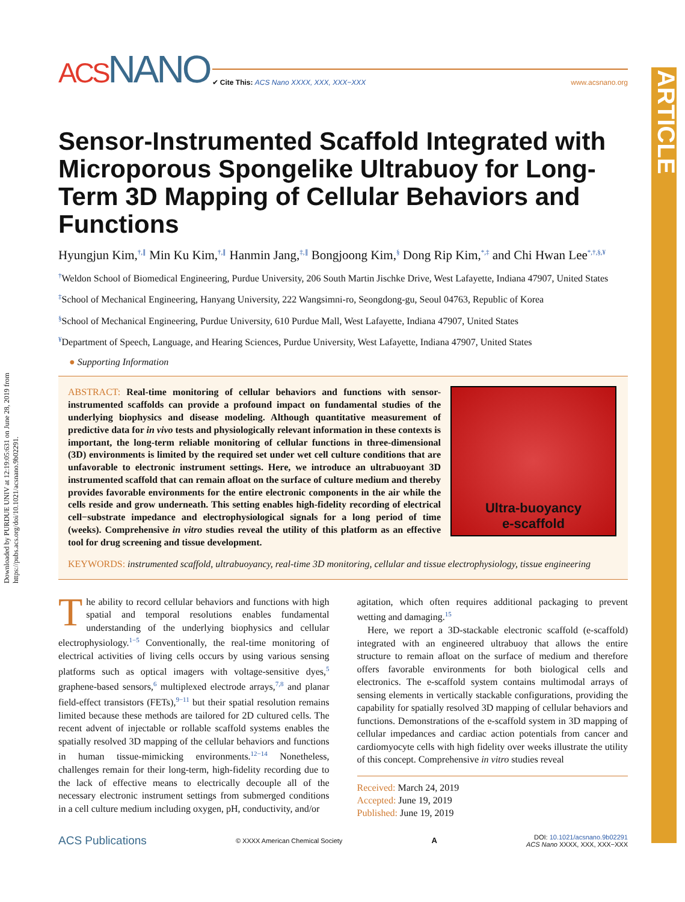Downloaded by PURDUE UNIV at 12:19:05:631 on June 28, 2019 from https://pubs.acs.org/doi/10.1021/acsnano.9b02291.
ARTICLE
ACSNANO
✔ Cite This: ACS Nano XXXX, XXX, XXX−XXX www.acsnano.org
Sensor-Instrumented Scaffold Integrated with Microporous Spongelike Ultrabuoy for Long-Term 3D Mapping of Cellular Behaviors and Functions
Hyungjun Kim,<sup>†,∥</sup> Min Ku Kim,<sup>†,∥</sup> Hanmin Jang,<sup>‡,∥</sup> Bongjoong Kim,<sup>§</sup> Dong Rip Kim,<sup>*,‡</sup> and Chi Hwan Lee<sup>*,†,§,¥</sup>
<sup>†</sup> Weldon School of Biomedical Engineering, Purdue University, 206 South Martin Jischke Drive, West Lafayette, Indiana 47907, United States
<sup>‡</sup> School of Mechanical Engineering, Hanyang University, 222 Wangsimni-ro, Seongdong-gu, Seoul 04763, Republic of Korea
<sup>§</sup> School of Mechanical Engineering, Purdue University, 610 Purdue Mall, West Lafayette, Indiana 47907, United States
<sup>¥</sup>Department of Speech, Language, and Hearing Sciences, Purdue University, West Lafayette, Indiana 47907, United States
● Supporting Information
ABSTRACT: Real-time monitoring of cellular behaviors and functions with sensor-instrumented scaffolds can provide a profound impact on fundamental studies of the underlying biophysics and disease modeling. Although quantitative measurement of predictive data for in vivo tests and physiologically relevant information in these contexts is important, the long-term reliable monitoring of cellular functions in three-dimensional (3D) environments is limited by the required set under wet cell culture conditions that are unfavorable to electronic instrument settings. Here, we introduce an ultrabuoyant 3D instrumented scaffold that can remain afloat on the surface of culture medium and thereby provides favorable environments for the entire electronic components in the air while the cells reside and grow underneath. This setting enables high-fidelity recording of electrical cell−substrate impedance and electrophysiological signals for a long period of time (weeks). Comprehensive in vitro studies reveal the utility of this platform as an effective tool for drug screening and tissue development.
Ultra-buoyancy
e-scaffold
KEYWORDS: instrumented scaffold, ultrabuoyancy, real-time 3D monitoring, cellular and tissue electrophysiology, tissue engineering
The ability to record cellular behaviors and functions with high spatial and temporal resolutions enables fundamental understanding of the underlying biophysics and cellular electrophysiology.<sup>1−5</sup> Conventionally, the real-time monitoring of electrical activities of living cells occurs by using various sensing platforms such as optical imagers with voltage-sensitive dyes,<sup>5</sup> graphene-based sensors,<sup>6</sup> multiplexed electrode arrays,<sup>7,8</sup> and planar field-effect transistors (FETs),<sup>9−11</sup> but their spatial resolution remains limited because these methods are tailored for 2D cultured cells. The recent advent of injectable or rollable scaffold systems enables the spatially resolved 3D mapping of the cellular behaviors and functions in human tissue-mimicking environments.<sup>12−14</sup> Nonetheless, challenges remain for their long-term, high-fidelity recording due to the lack of effective means to electrically decouple all of the necessary electronic instrument settings from submerged conditions in a cell culture medium including oxygen, pH, conductivity, and/or
agitation, which often requires additional packaging to prevent wetting and damaging.<sup>15</sup>
Here, we report a 3D-stackable electronic scaffold (e-scaffold) integrated with an engineered ultrabuoy that allows the entire structure to remain afloat on the surface of medium and therefore offers favorable environments for both biological cells and electronics. The e-scaffold system contains multimodal arrays of sensing elements in vertically stackable configurations, providing the capability for spatially resolved 3D mapping of cellular behaviors and functions. Demonstrations of the e-scaffold system in 3D mapping of cellular impedances and cardiac action potentials from cancer and cardiomyocyte cells with high fidelity over weeks illustrate the utility of this concept. Comprehensive in vitro studies reveal
Received: March 24, 2019
Accepted: June 19, 2019
Published: June 19, 2019
ACS Publications © XXXX American Chemical Society A DOI: 10.1021/acsnano.9b02291
ACS Nano XXXX, XXX, XXX−XXX